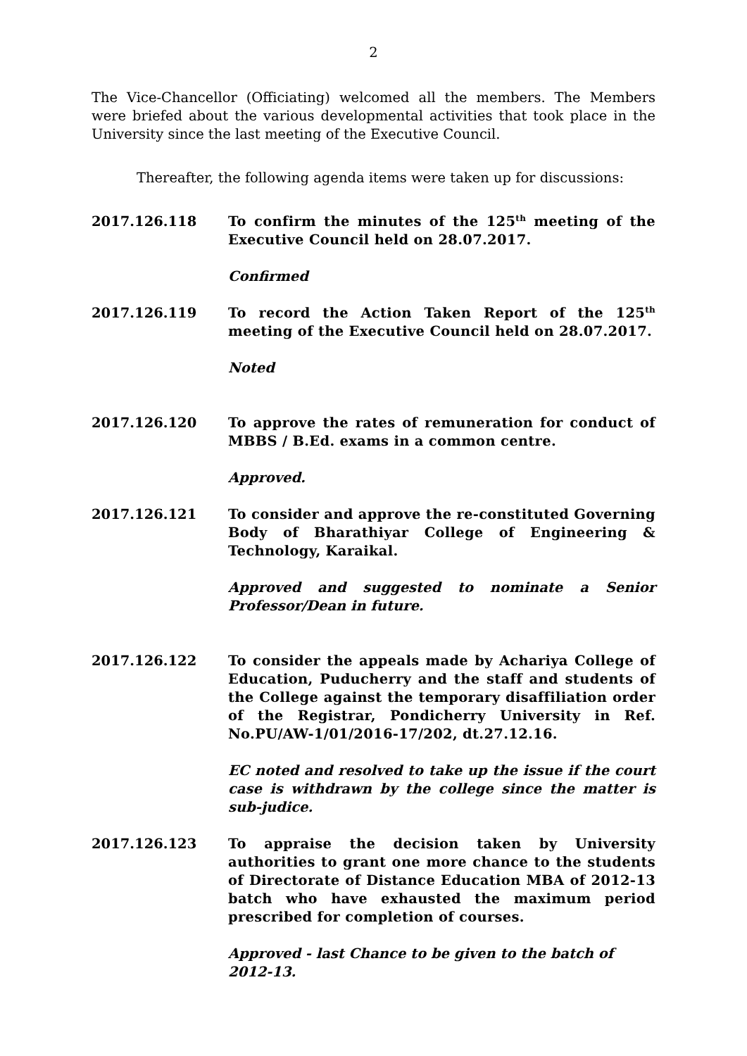2
The Vice-Chancellor (Officiating) welcomed all the members. The Members were briefed about the various developmental activities that took place in the University since the last meeting of the Executive Council.
Thereafter, the following agenda items were taken up for discussions:
2017.126.118 To confirm the minutes of the 125<sup>th</sup> meeting of the Executive Council held on 28.07.2017.
Confirmed
2017.126.119 To record the Action Taken Report of the 125<sup>th</sup> meeting of the Executive Council held on 28.07.2017.
Noted
2017.126.120 To approve the rates of remuneration for conduct of MBBS / B.Ed. exams in a common centre.
Approved.
2017.126.121 To consider and approve the re-constituted Governing Body of Bharathiyar College of Engineering & Technology, Karaikal.
Approved and suggested to nominate a Senior Professor/Dean in future.
2017.126.122 To consider the appeals made by Achariya College of Education, Puducherry and the staff and students of the College against the temporary disaffiliation order of the Registrar, Pondicherry University in Ref. No.PU/AW-1/01/2016-17/202, dt.27.12.16.
EC noted and resolved to take up the issue if the court case is withdrawn by the college since the matter is sub-judice.
2017.126.123 To appraise the decision taken by University authorities to grant one more chance to the students of Directorate of Distance Education MBA of 2012-13 batch who have exhausted the maximum period prescribed for completion of courses.
Approved - last Chance to be given to the batch of
2012-13.